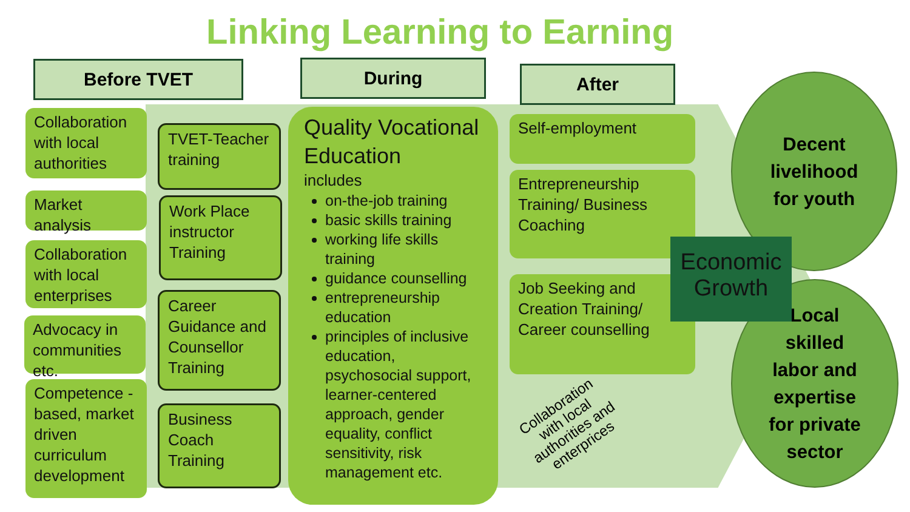Linking Learning to Earning
Before TVET During After
Collaboration with local authorities
Market analysis
Collaboration with local enterprises
Advocacy in communities etc.
Competence -based, market driven curriculum development
TVET-Teacher training
Work Place instructor Training
Career Guidance and Counsellor Training
Business Coach Training
Quality Vocational Education
includes
on-the-job training
basic skills training
working life skills training
guidance counselling
entrepreneurship education
principles of inclusive education, psychosocial support, learner-centered approach, gender equality, conflict sensitivity, risk management etc.
Self-employment
Entrepreneurship Training/ Business Coaching
Job Seeking and Creation Training/ Career counselling
Collaboration
with local
authorities and
enterprices
Decent
livelihood
for youth
Local
skilled
labor and
expertise
for private
sector
Economic Growth